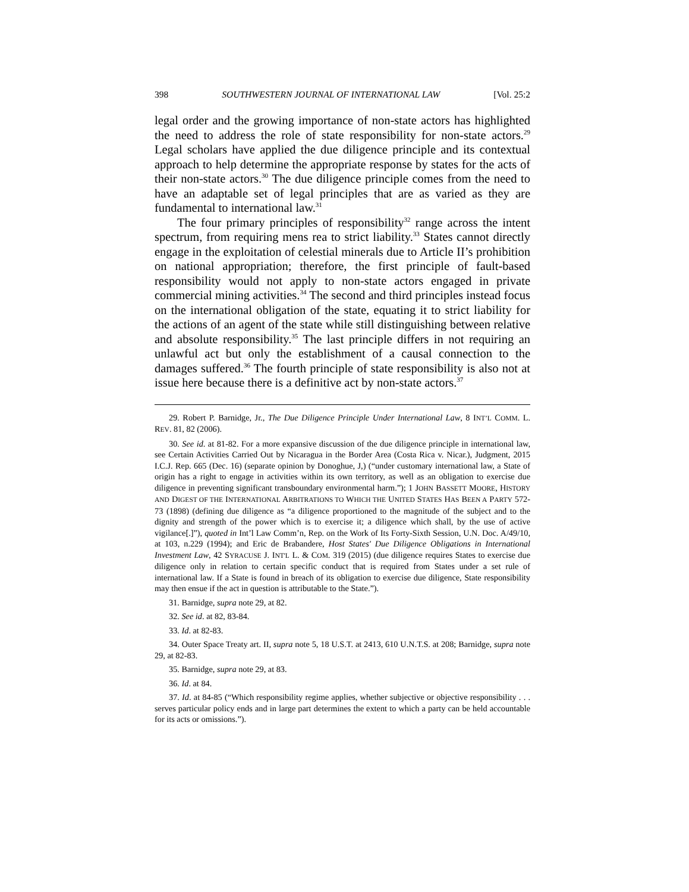398 SOUTHWESTERN JOURNAL OF INTERNATIONAL LAW [Vol. 25:2
legal order and the growing importance of non-state actors has highlighted the need to address the role of state responsibility for non-state actors.<sup>29</sup> Legal scholars have applied the due diligence principle and its contextual approach to help determine the appropriate response by states for the acts of their non-state actors.<sup>30</sup> The due diligence principle comes from the need to have an adaptable set of legal principles that are as varied as they are fundamental to international law.<sup>31</sup>
The four primary principles of responsibility<sup>32</sup> range across the intent spectrum, from requiring mens rea to strict liability.<sup>33</sup> States cannot directly engage in the exploitation of celestial minerals due to Article II’s prohibition on national appropriation; therefore, the first principle of fault-based responsibility would not apply to non-state actors engaged in private commercial mining activities.<sup>34</sup> The second and third principles instead focus on the international obligation of the state, equating it to strict liability for the actions of an agent of the state while still distinguishing between relative and absolute responsibility.<sup>35</sup> The last principle differs in not requiring an unlawful act but only the establishment of a causal connection to the damages suffered.<sup>36</sup> The fourth principle of state responsibility is also not at issue here because there is a definitive act by non-state actors.<sup>37</sup>
29. Robert P. Barnidge, Jr., The Due Diligence Principle Under International Law, 8 INT’L COMM. L. REV. 81, 82 (2006).
30. See id. at 81-82. For a more expansive discussion of the due diligence principle in international law, see Certain Activities Carried Out by Nicaragua in the Border Area (Costa Rica v. Nicar.), Judgment, 2015 I.C.J. Rep. 665 (Dec. 16) (separate opinion by Donoghue, J,) (“under customary international law, a State of origin has a right to engage in activities within its own territory, as well as an obligation to exercise due diligence in preventing significant transboundary environmental harm.”); 1 JOHN BASSETT MOORE, HISTORY AND DIGEST OF THE INTERNATIONAL ARBITRATIONS TO WHICH THE UNITED STATES HAS BEEN A PARTY 572-73 (1898) (defining due diligence as “a diligence proportioned to the magnitude of the subject and to the dignity and strength of the power which is to exercise it; a diligence which shall, by the use of active vigilance[.]”), quoted in Int’l Law Comm’n, Rep. on the Work of Its Forty-Sixth Session, U.N. Doc. A/49/10, at 103, n.229 (1994); and Eric de Brabandere, Host States' Due Diligence Obligations in International Investment Law, 42 SYRACUSE J. INT'L L. & COM. 319 (2015) (due diligence requires States to exercise due diligence only in relation to certain specific conduct that is required from States under a set rule of international law. If a State is found in breach of its obligation to exercise due diligence, State responsibility may then ensue if the act in question is attributable to the State.”).
31. Barnidge, supra note 29, at 82.
32. See id. at 82, 83-84.
33. Id. at 82-83.
34. Outer Space Treaty art. II, supra note 5, 18 U.S.T. at 2413, 610 U.N.T.S. at 208; Barnidge, supra note 29, at 82-83.
35. Barnidge, supra note 29, at 83.
36. Id. at 84.
37. Id. at 84-85 (“Which responsibility regime applies, whether subjective or objective responsibility . . . serves particular policy ends and in large part determines the extent to which a party can be held accountable for its acts or omissions.”).